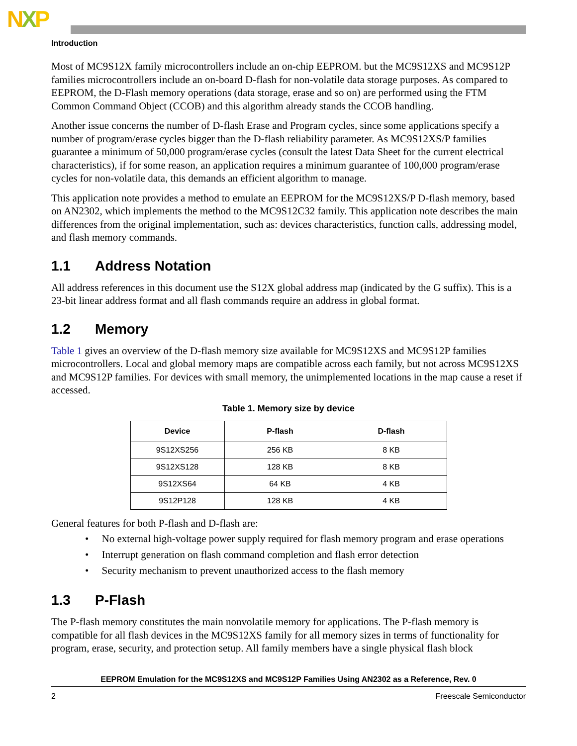NXP
Introduction
Most of MC9S12X family microcontrollers include an on-chip EEPROM. but the MC9S12XS and MC9S12P families microcontrollers include an on-board D-flash for non-volatile data storage purposes. As compared to EEPROM, the D-Flash memory operations (data storage, erase and so on) are performed using the FTM Common Command Object (CCOB) and this algorithm already stands the CCOB handling.
Another issue concerns the number of D-flash Erase and Program cycles, since some applications specify a number of program/erase cycles bigger than the D-flash reliability parameter. As MC9S12XS/P families guarantee a minimum of 50,000 program/erase cycles (consult the latest Data Sheet for the current electrical characteristics), if for some reason, an application requires a minimum guarantee of 100,000 program/erase cycles for non-volatile data, this demands an efficient algorithm to manage.
This application note provides a method to emulate an EEPROM for the MC9S12XS/P D-flash memory, based on AN2302, which implements the method to the MC9S12C32 family. This application note describes the main differences from the original implementation, such as: devices characteristics, function calls, addressing model, and flash memory commands.
1.1 Address Notation
All address references in this document use the S12X global address map (indicated by the G suffix). This is a 23-bit linear address format and all flash commands require an address in global format.
1.2 Memory
Table 1 gives an overview of the D-flash memory size available for MC9S12XS and MC9S12P families microcontrollers. Local and global memory maps are compatible across each family, but not across MC9S12XS and MC9S12P families. For devices with small memory, the unimplemented locations in the map cause a reset if accessed.
Table 1. Memory size by device
| Device | P-flash | D-flash |
| --- | --- | --- |
| 9S12XS256 | 256 KB | 8 KB |
| 9S12XS128 | 128 KB | 8 KB |
| 9S12XS64 | 64 KB | 4 KB |
| 9S12P128 | 128 KB | 4 KB |
General features for both P-flash and D-flash are:
• No external high-voltage power supply required for flash memory program and erase operations
• Interrupt generation on flash command completion and flash error detection
• Security mechanism to prevent unauthorized access to the flash memory
1.3 P-Flash
The P-flash memory constitutes the main nonvolatile memory for applications. The P-flash memory is compatible for all flash devices in the MC9S12XS family for all memory sizes in terms of functionality for program, erase, security, and protection setup. All family members have a single physical flash block
EEPROM Emulation for the MC9S12XS and MC9S12P Families Using AN2302 as a Reference, Rev. 0
2 Freescale Semiconductor